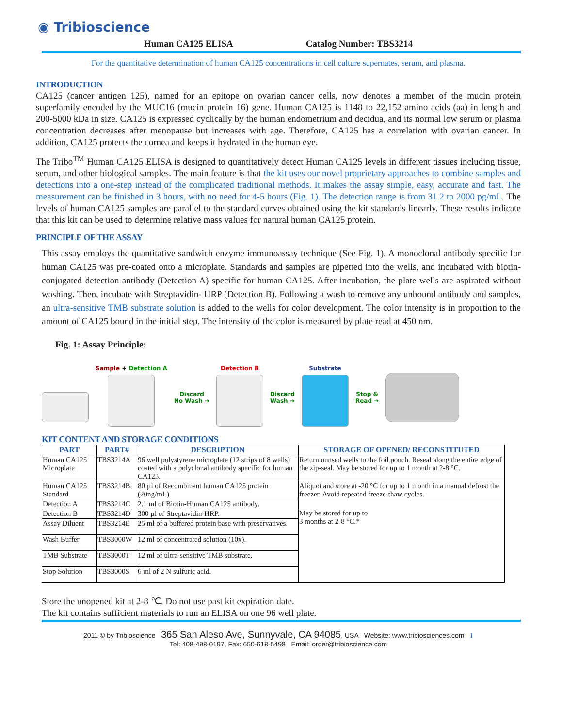◉ Tribioscience
Human CA125 ELISA Catalog Number: TBS3214
For the quantitative determination of human CA125 concentrations in cell culture supernates, serum, and plasma.
INTRODUCTION
CA125 (cancer antigen 125), named for an epitope on ovarian cancer cells, now denotes a member of the mucin protein superfamily encoded by the MUC16 (mucin protein 16) gene. Human CA125 is 1148 to 22,152 amino acids (aa) in length and 200-5000 kDa in size. CA125 is expressed cyclically by the human endometrium and decidua, and its normal low serum or plasma concentration decreases after menopause but increases with age. Therefore, CA125 has a correlation with ovarian cancer. In addition, CA125 protects the cornea and keeps it hydrated in the human eye.
The Tribo<sup>TM</sup> Human CA125 ELISA is designed to quantitatively detect Human CA125 levels in different tissues including tissue, serum, and other biological samples. The main feature is that the kit uses our novel proprietary approaches to combine samples and detections into a one-step instead of the complicated traditional methods. It makes the assay simple, easy, accurate and fast. The measurement can be finished in 3 hours, with no need for 4-5 hours (Fig. 1). The detection range is from 31.2 to 2000 pg/mL. The levels of human CA125 samples are parallel to the standard curves obtained using the kit standards linearly. These results indicate that this kit can be used to determine relative mass values for natural human CA125 protein.
PRINCIPLE OF THE ASSAY
This assay employs the quantitative sandwich enzyme immunoassay technique (See Fig. 1). A monoclonal antibody specific for human CA125 was pre-coated onto a microplate. Standards and samples are pipetted into the wells, and incubated with biotin-conjugated detection antibody (Detection A) specific for human CA125. After incubation, the plate wells are aspirated without washing. Then, incubate with Streptavidin- HRP (Detection B). Following a wash to remove any unbound antibody and samples, an ultra-sensitive TMB substrate solution is added to the wells for color development. The color intensity is in proportion to the amount of CA125 bound in the initial step. The intensity of the color is measured by plate read at 450 nm.
Fig. 1: Assay Principle:
Sample + Detection A
Discard
No Wash ➜
Detection B
Discard
Wash ➜
Substrate
Stop &
Read ➜
KIT CONTENT AND STORAGE CONDITIONS
| PART | PART# | DESCRIPTION | STORAGE OF OPENED/ RECONSTITUTED |
| --- | --- | --- | --- |
| Human CA125 Microplate | TBS3214A | 96 well polystyrene microplate (12 strips of 8 wells) coated with a polyclonal antibody specific for human CA125. | Return unused wells to the foil pouch. Reseal along the entire edge of the zip-seal. May be stored for up to 1 month at 2-8 °C. |
| Human CA125 Standard | TBS3214B | 80 µl of Recombinant human CA125 protein (20ng/mL). | Aliquot and store at -20 °C for up to 1 month in a manual defrost the freezer. Avoid repeated freeze-thaw cycles. |
| Detection A | TBS3214C | 2.1 ml of Biotin-Human CA125 antibody. | May be stored for up to 3 months at 2-8 °C.* |
| Detection B | TBS3214D | 300 µl of Streptavidin-HRP. | |
| Assay Diluent | TBS3214E | 25 ml of a buffered protein base with preservatives. | |
| Wash Buffer | TBS3000W | 12 ml of concentrated solution (10x). | |
| TMB Substrate | TBS3000T | 12 ml of ultra-sensitive TMB substrate. | |
| Stop Solution | TBS3000S | 6 ml of 2 N sulfuric acid. | |
Store the unopened kit at 2-8 ℃. Do not use past kit expiration date.
The kit contains sufficient materials to run an ELISA on one 96 well plate.
2011 © by Tribioscience 365 San Aleso Ave, Sunnyvale, CA 94085, USA Website: www.tribiosciences.com 1
Tel: 408-498-0197, Fax: 650-618-5498 Email: order@tribioscience.com